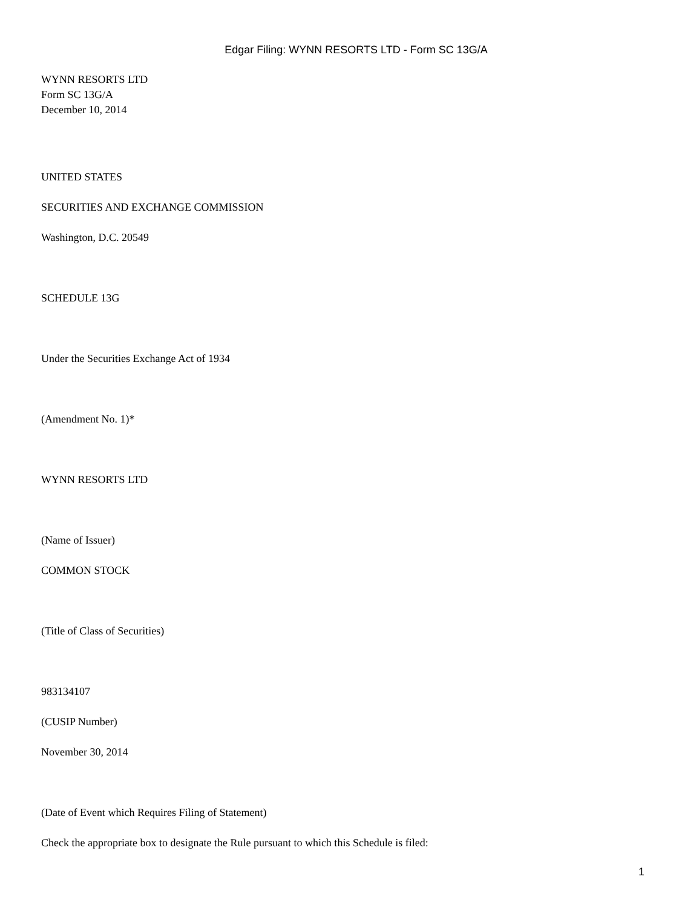Edgar Filing: WYNN RESORTS LTD - Form SC 13G/A
WYNN RESORTS LTD
Form SC 13G/A
December 10, 2014
UNITED STATES
SECURITIES AND EXCHANGE COMMISSION
Washington, D.C. 20549
SCHEDULE 13G
Under the Securities Exchange Act of 1934
(Amendment No. 1)*
WYNN RESORTS LTD
(Name of Issuer)
COMMON STOCK
(Title of Class of Securities)
983134107
(CUSIP Number)
November 30, 2014
(Date of Event which Requires Filing of Statement)
Check the appropriate box to designate the Rule pursuant to which this Schedule is filed:
1